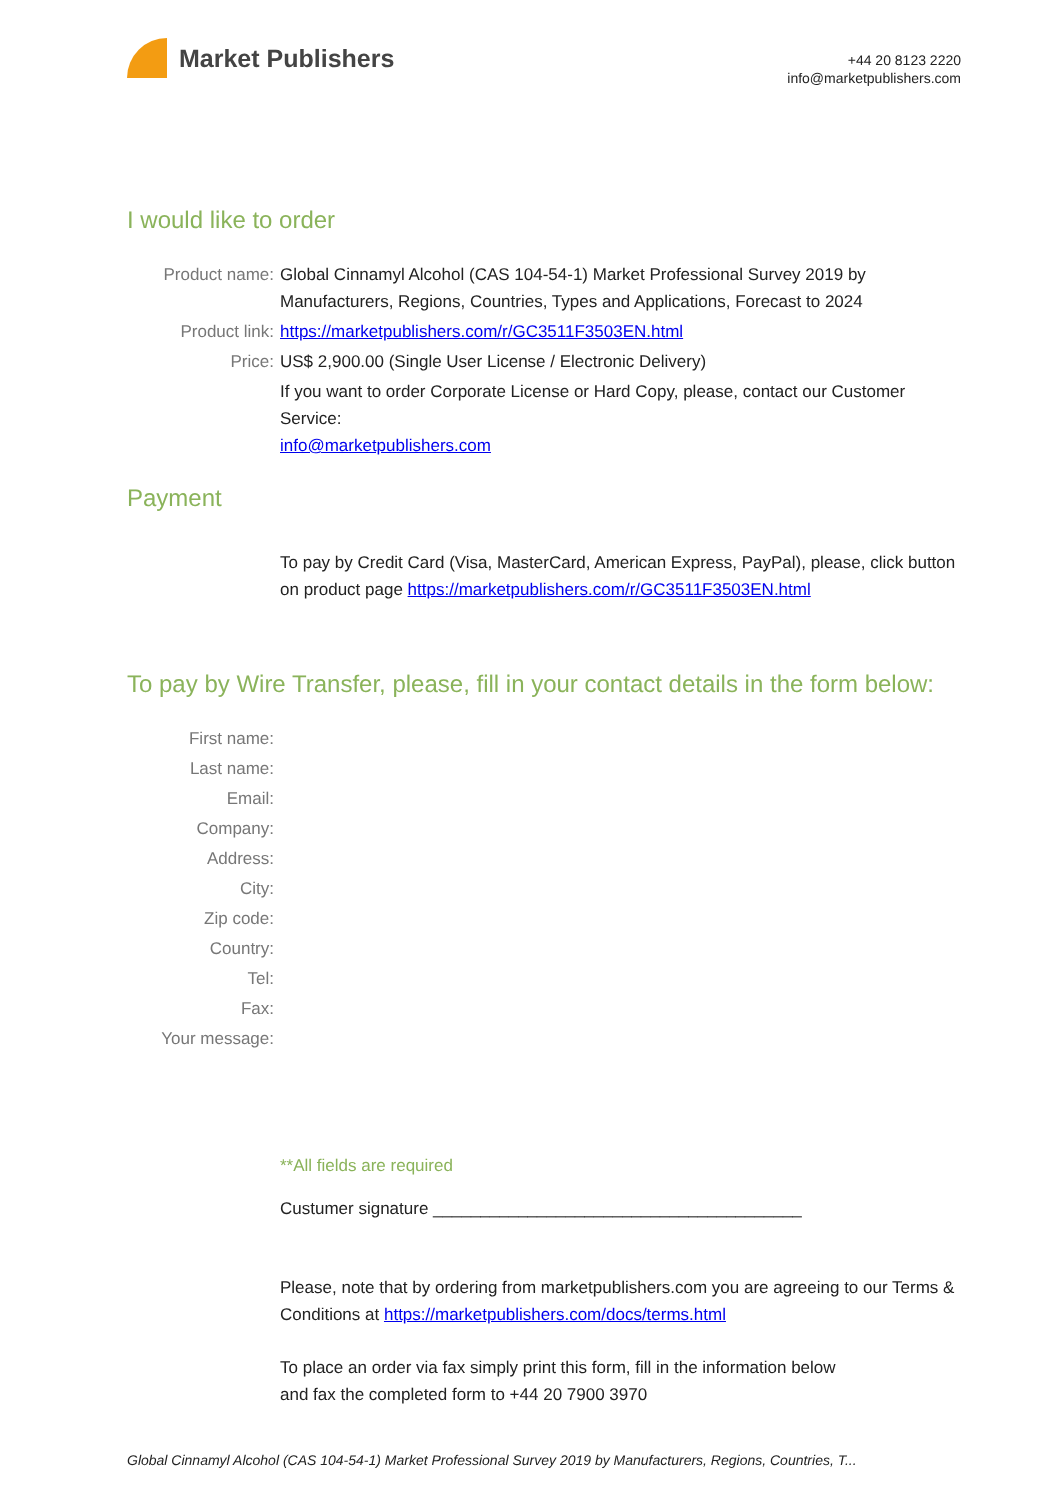Market Publishers
+44 20 8123 2220
info@marketpublishers.com
I would like to order
Product name: Global Cinnamyl Alcohol (CAS 104-54-1) Market Professional Survey 2019 by Manufacturers, Regions, Countries, Types and Applications, Forecast to 2024
Product link: https://marketpublishers.com/r/GC3511F3503EN.html
Price: US$ 2,900.00 (Single User License / Electronic Delivery)
If you want to order Corporate License or Hard Copy, please, contact our Customer Service:
info@marketpublishers.com
Payment
To pay by Credit Card (Visa, MasterCard, American Express, PayPal), please, click button on product page https://marketpublishers.com/r/GC3511F3503EN.html
To pay by Wire Transfer, please, fill in your contact details in the form below:
First name:
Last name:
Email:
Company:
Address:
City:
Zip code:
Country:
Tel:
Fax:
Your message:
**All fields are required
Custumer signature _______________________________________
Please, note that by ordering from marketpublishers.com you are agreeing to our Terms & Conditions at https://marketpublishers.com/docs/terms.html
To place an order via fax simply print this form, fill in the information below
and fax the completed form to +44 20 7900 3970
Global Cinnamyl Alcohol (CAS 104-54-1) Market Professional Survey 2019 by Manufacturers, Regions, Countries, T...